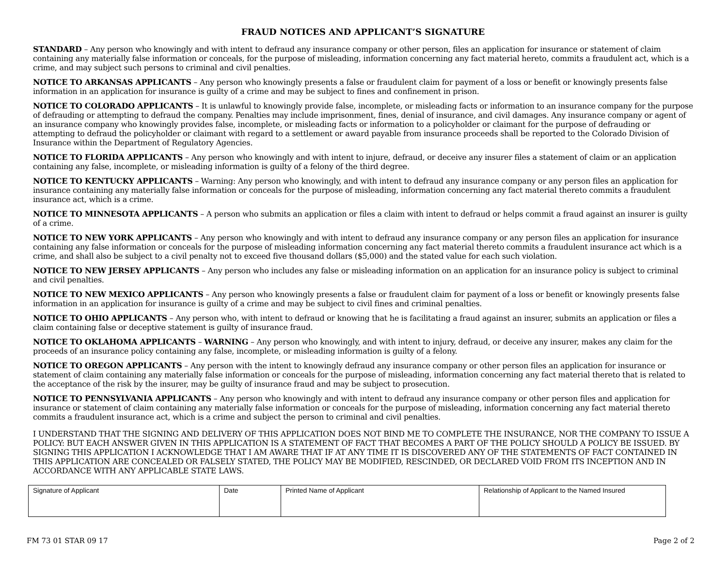FRAUD NOTICES AND APPLICANT’S SIGNATURE
STANDARD – Any person who knowingly and with intent to defraud any insurance company or other person, files an application for insurance or statement of claim containing any materially false information or conceals, for the purpose of misleading, information concerning any fact material hereto, commits a fraudulent act, which is a crime, and may subject such persons to criminal and civil penalties.
NOTICE TO ARKANSAS APPLICANTS – Any person who knowingly presents a false or fraudulent claim for payment of a loss or benefit or knowingly presents false information in an application for insurance is guilty of a crime and may be subject to fines and confinement in prison.
NOTICE TO COLORADO APPLICANTS – It is unlawful to knowingly provide false, incomplete, or misleading facts or information to an insurance company for the purpose of defrauding or attempting to defraud the company. Penalties may include imprisonment, fines, denial of insurance, and civil damages. Any insurance company or agent of an insurance company who knowingly provides false, incomplete, or misleading facts or information to a policyholder or claimant for the purpose of defrauding or attempting to defraud the policyholder or claimant with regard to a settlement or award payable from insurance proceeds shall be reported to the Colorado Division of Insurance within the Department of Regulatory Agencies.
NOTICE TO FLORIDA APPLICANTS – Any person who knowingly and with intent to injure, defraud, or deceive any insurer files a statement of claim or an application containing any false, incomplete, or misleading information is guilty of a felony of the third degree.
NOTICE TO KENTUCKY APPLICANTS – Warning: Any person who knowingly, and with intent to defraud any insurance company or any person files an application for insurance containing any materially false information or conceals for the purpose of misleading, information concerning any fact material thereto commits a fraudulent insurance act, which is a crime.
NOTICE TO MINNESOTA APPLICANTS – A person who submits an application or files a claim with intent to defraud or helps commit a fraud against an insurer is guilty of a crime.
NOTICE TO NEW YORK APPLICANTS – Any person who knowingly and with intent to defraud any insurance company or any person files an application for insurance containing any false information or conceals for the purpose of misleading information concerning any fact material thereto commits a fraudulent insurance act which is a crime, and shall also be subject to a civil penalty not to exceed five thousand dollars ($5,000) and the stated value for each such violation.
NOTICE TO NEW JERSEY APPLICANTS – Any person who includes any false or misleading information on an application for an insurance policy is subject to criminal and civil penalties.
NOTICE TO NEW MEXICO APPLICANTS – Any person who knowingly presents a false or fraudulent claim for payment of a loss or benefit or knowingly presents false information in an application for insurance is guilty of a crime and may be subject to civil fines and criminal penalties.
NOTICE TO OHIO APPLICANTS – Any person who, with intent to defraud or knowing that he is facilitating a fraud against an insurer, submits an application or files a claim containing false or deceptive statement is guilty of insurance fraud.
NOTICE TO OKLAHOMA APPLICANTS – WARNING – Any person who knowingly, and with intent to injury, defraud, or deceive any insurer, makes any claim for the proceeds of an insurance policy containing any false, incomplete, or misleading information is guilty of a felony.
NOTICE TO OREGON APPLICANTS – Any person with the intent to knowingly defraud any insurance company or other person files an application for insurance or statement of claim containing any materially false information or conceals for the purpose of misleading, information concerning any fact material thereto that is related to the acceptance of the risk by the insurer, may be guilty of insurance fraud and may be subject to prosecution.
NOTICE TO PENNSYLVANIA APPLICANTS – Any person who knowingly and with intent to defraud any insurance company or other person files and application for insurance or statement of claim containing any materially false information or conceals for the purpose of misleading, information concerning any fact material thereto commits a fraudulent insurance act, which is a crime and subject the person to criminal and civil penalties.
I UNDERSTAND THAT THE SIGNING AND DELIVERY OF THIS APPLICATION DOES NOT BIND ME TO COMPLETE THE INSURANCE, NOR THE COMPANY TO ISSUE A POLICY: BUT EACH ANSWER GIVEN IN THIS APPLICATION IS A STATEMENT OF FACT THAT BECOMES A PART OF THE POLICY SHOULD A POLICY BE ISSUED. BY SIGNING THIS APPLICATION I ACKNOWLEDGE THAT I AM AWARE THAT IF AT ANY TIME IT IS DISCOVERED ANY OF THE STATEMENTS OF FACT CONTAINED IN THIS APPLICATION ARE CONCEALED OR FALSELY STATED, THE POLICY MAY BE MODIFIED, RESCINDED, OR DECLARED VOID FROM ITS INCEPTION AND IN ACCORDANCE WITH ANY APPLICABLE STATE LAWS.
| Signature of Applicant | Date | Printed Name of Applicant | Relationship of Applicant to the Named Insured |
FM 73 01 STAR 09 17 Page 2 of 2